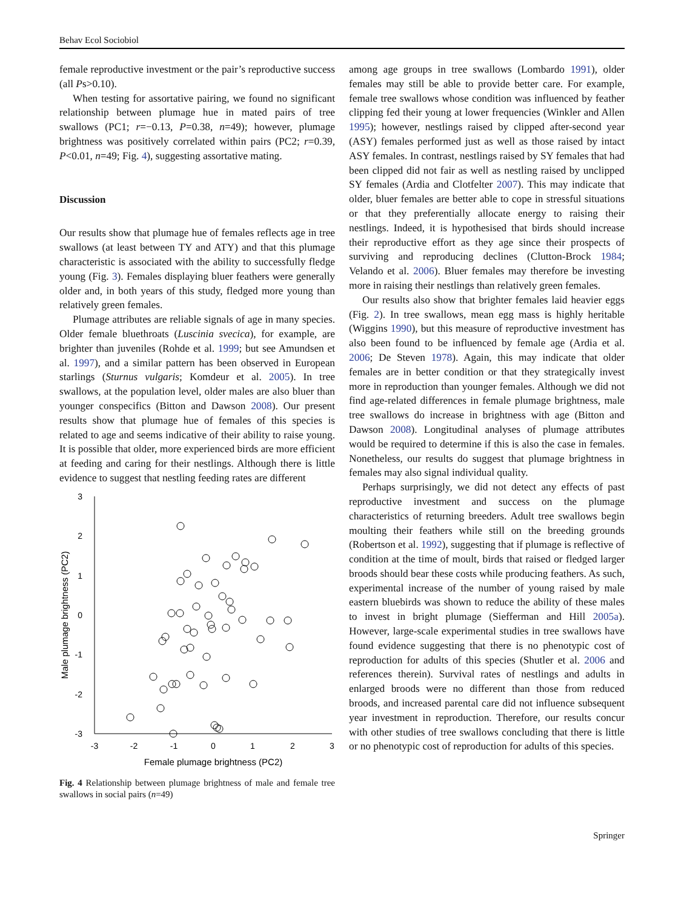Behav Ecol Sociobiol
female reproductive investment or the pair’s reproductive success (all Ps>0.10).
When testing for assortative pairing, we found no significant relationship between plumage hue in mated pairs of tree swallows (PC1; r=−0.13, P=0.38, n=49); however, plumage brightness was positively correlated within pairs (PC2; r=0.39, P<0.01, n=49; Fig. 4), suggesting assortative mating.
Discussion
Our results show that plumage hue of females reflects age in tree swallows (at least between TY and ATY) and that this plumage characteristic is associated with the ability to successfully fledge young (Fig. 3). Females displaying bluer feathers were generally older and, in both years of this study, fledged more young than relatively green females.
Plumage attributes are reliable signals of age in many species. Older female bluethroats (Luscinia svecica), for example, are brighter than juveniles (Rohde et al. 1999; but see Amundsen et al. 1997), and a similar pattern has been observed in European starlings (Sturnus vulgaris; Komdeur et al. 2005). In tree swallows, at the population level, older males are also bluer than younger conspecifics (Bitton and Dawson 2008). Our present results show that plumage hue of females of this species is related to age and seems indicative of their ability to raise young. It is possible that older, more experienced birds are more efficient at feeding and caring for their nestlings. Although there is little evidence to suggest that nestling feeding rates are different
3
2
1
0
-1
-2
-3
-3
-2
-1
0
1
2
3
Female plumage brightness (PC2)
Male plumage brightness (PC2)
Fig. 4 Relationship between plumage brightness of male and female tree swallows in social pairs (n=49)
among age groups in tree swallows (Lombardo 1991), older females may still be able to provide better care. For example, female tree swallows whose condition was influenced by feather clipping fed their young at lower frequencies (Winkler and Allen 1995); however, nestlings raised by clipped after-second year (ASY) females performed just as well as those raised by intact ASY females. In contrast, nestlings raised by SY females that had been clipped did not fair as well as nestling raised by unclipped SY females (Ardia and Clotfelter 2007). This may indicate that older, bluer females are better able to cope in stressful situations or that they preferentially allocate energy to raising their nestlings. Indeed, it is hypothesised that birds should increase their reproductive effort as they age since their prospects of surviving and reproducing declines (Clutton-Brock 1984; Velando et al. 2006). Bluer females may therefore be investing more in raising their nestlings than relatively green females.
Our results also show that brighter females laid heavier eggs (Fig. 2). In tree swallows, mean egg mass is highly heritable (Wiggins 1990), but this measure of reproductive investment has also been found to be influenced by female age (Ardia et al. 2006; De Steven 1978). Again, this may indicate that older females are in better condition or that they strategically invest more in reproduction than younger females. Although we did not find age-related differences in female plumage brightness, male tree swallows do increase in brightness with age (Bitton and Dawson 2008). Longitudinal analyses of plumage attributes would be required to determine if this is also the case in females. Nonetheless, our results do suggest that plumage brightness in females may also signal individual quality.
Perhaps surprisingly, we did not detect any effects of past reproductive investment and success on the plumage characteristics of returning breeders. Adult tree swallows begin moulting their feathers while still on the breeding grounds (Robertson et al. 1992), suggesting that if plumage is reflective of condition at the time of moult, birds that raised or fledged larger broods should bear these costs while producing feathers. As such, experimental increase of the number of young raised by male eastern bluebirds was shown to reduce the ability of these males to invest in bright plumage (Siefferman and Hill 2005a). However, large-scale experimental studies in tree swallows have found evidence suggesting that there is no phenotypic cost of reproduction for adults of this species (Shutler et al. 2006 and references therein). Survival rates of nestlings and adults in enlarged broods were no different than those from reduced broods, and increased parental care did not influence subsequent year investment in reproduction. Therefore, our results concur with other studies of tree swallows concluding that there is little or no phenotypic cost of reproduction for adults of this species.
Springer